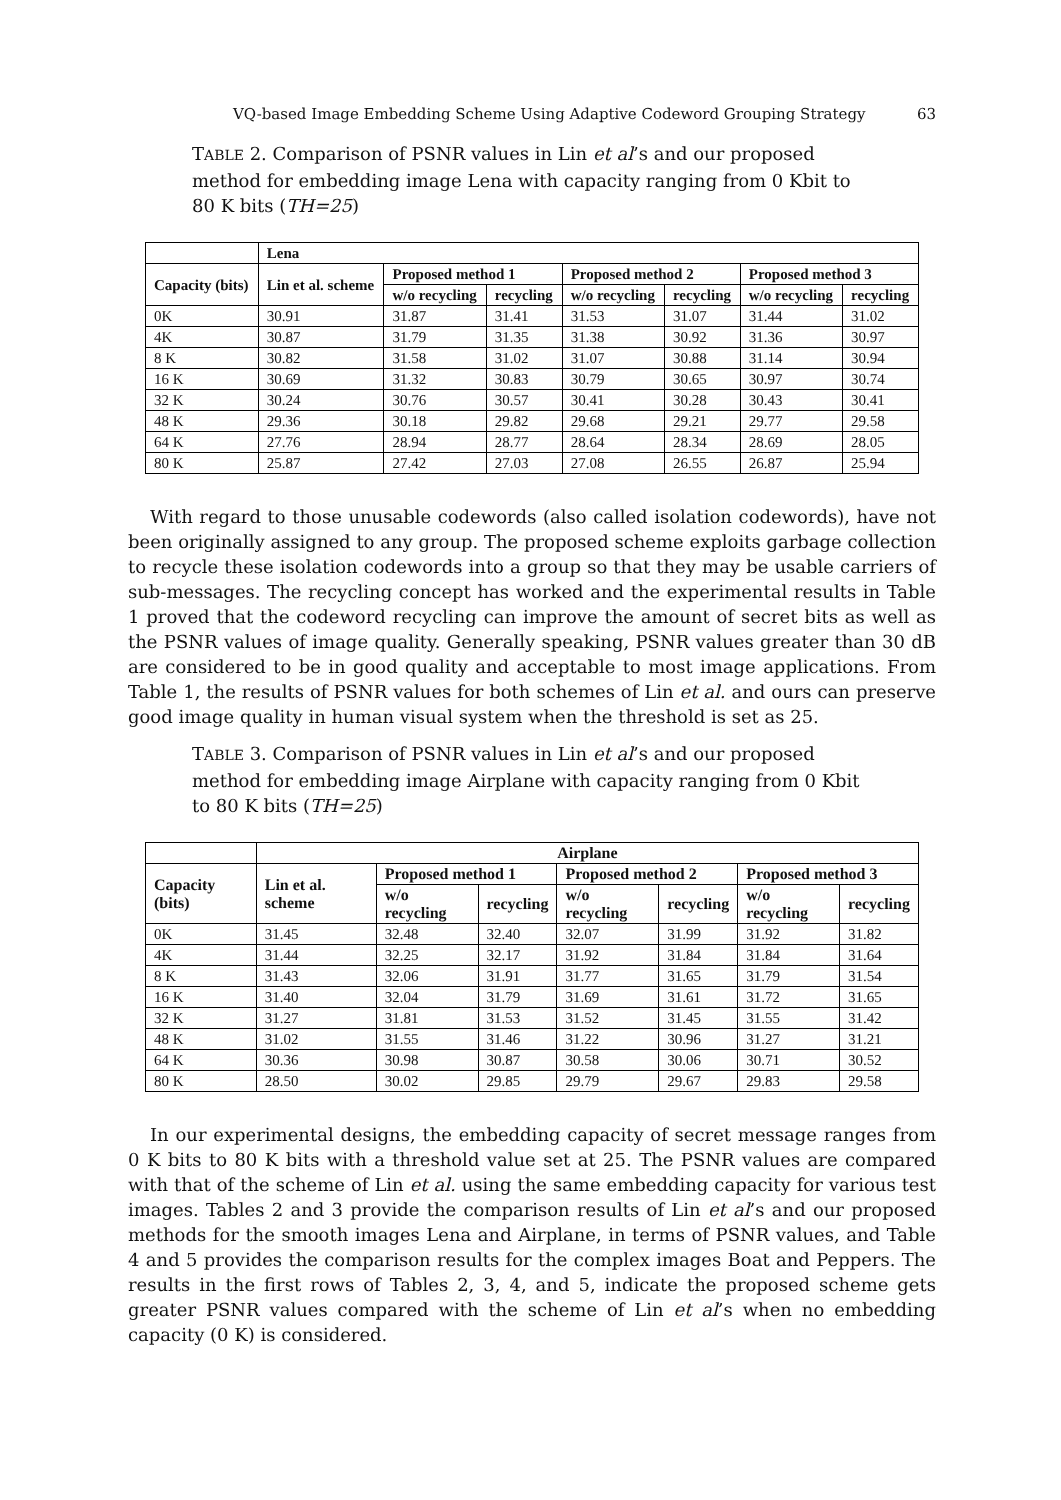VQ-based Image Embedding Scheme Using Adaptive Codeword Grouping Strategy 63
TABLE 2. Comparison of PSNR values in Lin et al’s and our proposed method for embedding image Lena with capacity ranging from 0 Kbit to 80 K bits (TH=25)
| | Lena | | | | | | |
| --- | --- | --- | --- | --- | --- | --- | --- |
| Capacity (bits) | Lin et al. scheme | Proposed method 1 | | Proposed method 2 | | Proposed method 3 | |
| | | w/o recycling | recycling | w/o recycling | recycling | w/o recycling | recycling |
| 0K | 30.91 | 31.87 | 31.41 | 31.53 | 31.07 | 31.44 | 31.02 |
| 4K | 30.87 | 31.79 | 31.35 | 31.38 | 30.92 | 31.36 | 30.97 |
| 8 K | 30.82 | 31.58 | 31.02 | 31.07 | 30.88 | 31.14 | 30.94 |
| 16 K | 30.69 | 31.32 | 30.83 | 30.79 | 30.65 | 30.97 | 30.74 |
| 32 K | 30.24 | 30.76 | 30.57 | 30.41 | 30.28 | 30.43 | 30.41 |
| 48 K | 29.36 | 30.18 | 29.82 | 29.68 | 29.21 | 29.77 | 29.58 |
| 64 K | 27.76 | 28.94 | 28.77 | 28.64 | 28.34 | 28.69 | 28.05 |
| 80 K | 25.87 | 27.42 | 27.03 | 27.08 | 26.55 | 26.87 | 25.94 |
With regard to those unusable codewords (also called isolation codewords), have not been originally assigned to any group. The proposed scheme exploits garbage collection to recycle these isolation codewords into a group so that they may be usable carriers of sub-messages. The recycling concept has worked and the experimental results in Table 1 proved that the codeword recycling can improve the amount of secret bits as well as the PSNR values of image quality. Generally speaking, PSNR values greater than 30 dB are considered to be in good quality and acceptable to most image applications. From Table 1, the results of PSNR values for both schemes of Lin et al. and ours can preserve good image quality in human visual system when the threshold is set as 25.
TABLE 3. Comparison of PSNR values in Lin et al’s and our proposed method for embedding image Airplane with capacity ranging from 0 Kbit to 80 K bits (TH=25)
| | Airplane | | | | | | |
| --- | --- | --- | --- | --- | --- | --- | --- |
| Capacity (bits) | Lin et al. scheme | Proposed method 1 | | Proposed method 2 | | Proposed method 3 | |
| | | w/o recycling | recycling | w/o recycling | recycling | w/o recycling | recycling |
| 0K | 31.45 | 32.48 | 32.40 | 32.07 | 31.99 | 31.92 | 31.82 |
| 4K | 31.44 | 32.25 | 32.17 | 31.92 | 31.84 | 31.84 | 31.64 |
| 8 K | 31.43 | 32.06 | 31.91 | 31.77 | 31.65 | 31.79 | 31.54 |
| 16 K | 31.40 | 32.04 | 31.79 | 31.69 | 31.61 | 31.72 | 31.65 |
| 32 K | 31.27 | 31.81 | 31.53 | 31.52 | 31.45 | 31.55 | 31.42 |
| 48 K | 31.02 | 31.55 | 31.46 | 31.22 | 30.96 | 31.27 | 31.21 |
| 64 K | 30.36 | 30.98 | 30.87 | 30.58 | 30.06 | 30.71 | 30.52 |
| 80 K | 28.50 | 30.02 | 29.85 | 29.79 | 29.67 | 29.83 | 29.58 |
In our experimental designs, the embedding capacity of secret message ranges from 0 K bits to 80 K bits with a threshold value set at 25. The PSNR values are compared with that of the scheme of Lin et al. using the same embedding capacity for various test images. Tables 2 and 3 provide the comparison results of Lin et al’s and our proposed methods for the smooth images Lena and Airplane, in terms of PSNR values, and Table 4 and 5 provides the comparison results for the complex images Boat and Peppers. The results in the first rows of Tables 2, 3, 4, and 5, indicate the proposed scheme gets greater PSNR values compared with the scheme of Lin et al’s when no embedding capacity (0 K) is considered.